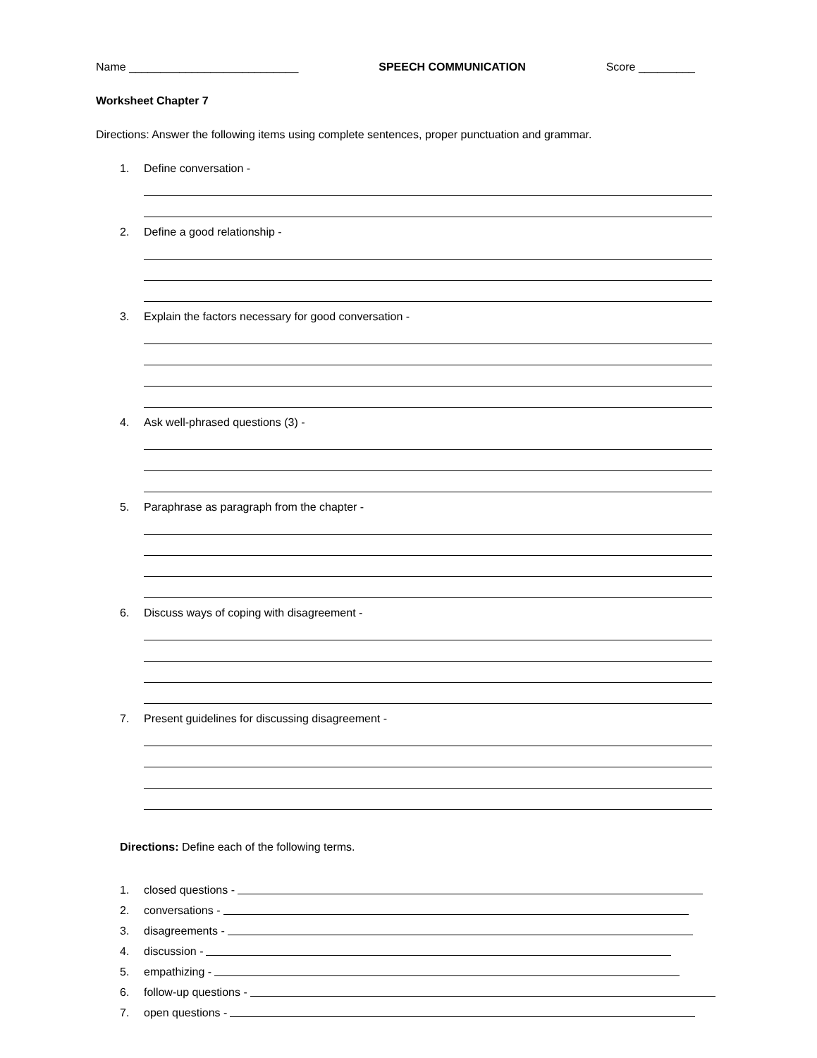Name ___________________________ SPEECH COMMUNICATION Score _________
Worksheet Chapter 7
Directions: Answer the following items using complete sentences, proper punctuation and grammar.
1. Define conversation -
2. Define a good relationship -
3. Explain the factors necessary for good conversation -
4. Ask well-phrased questions (3) -
5. Paraphrase as paragraph from the chapter -
6. Discuss ways of coping with disagreement -
7. Present guidelines for discussing disagreement -
Directions: Define each of the following terms.
1. closed questions -
2. conversations -
3. disagreements -
4. discussion -
5. empathizing -
6. follow-up questions -
7. open questions -